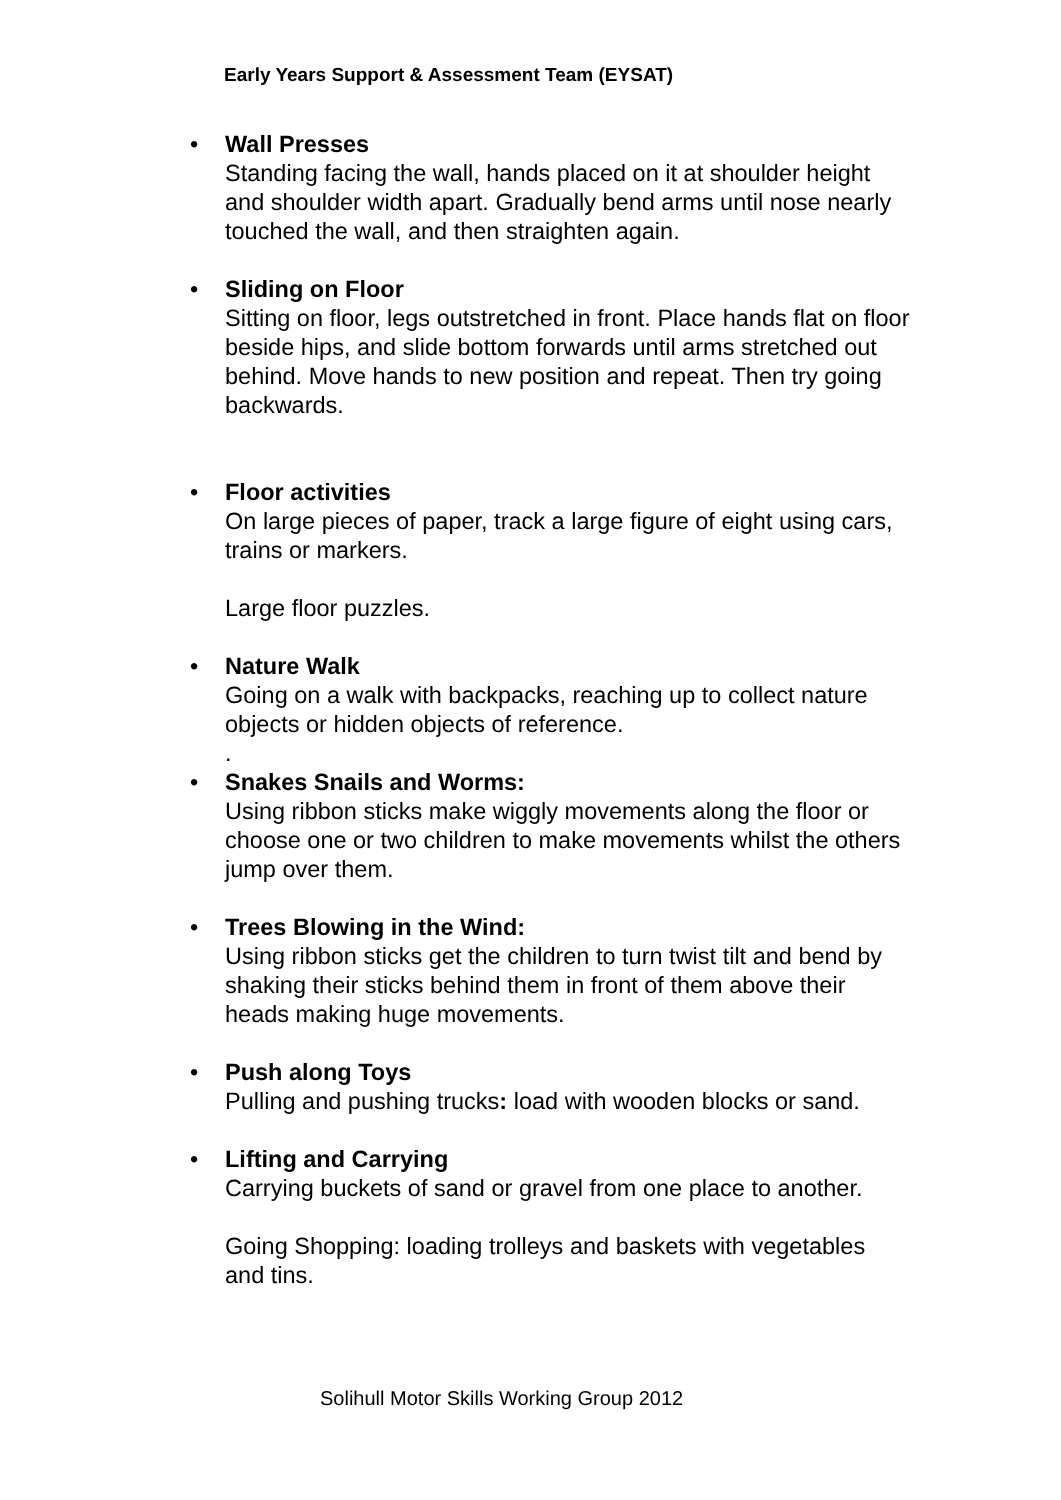Early Years Support & Assessment Team (EYSAT)
•
Wall Presses
Standing facing the wall, hands placed on it at shoulder height and shoulder width apart. Gradually bend arms until nose nearly touched the wall, and then straighten again.
•
Sliding on Floor
Sitting on floor, legs outstretched in front. Place hands flat on floor beside hips, and slide bottom forwards until arms stretched out behind. Move hands to new position and repeat. Then try going backwards.
•
Floor activities
On large pieces of paper, track a large figure of eight using cars, trains or markers.
Large floor puzzles.
•
Nature Walk
Going on a walk with backpacks, reaching up to collect nature objects or hidden objects of reference.
.
•
Snakes Snails and Worms:
Using ribbon sticks make wiggly movements along the floor or choose one or two children to make movements whilst the others jump over them.
•
Trees Blowing in the Wind:
Using ribbon sticks get the children to turn twist tilt and bend by shaking their sticks behind them in front of them above their heads making huge movements.
•
Push along Toys
Pulling and pushing trucks: load with wooden blocks or sand.
•
Lifting and Carrying
Carrying buckets of sand or gravel from one place to another.
Going Shopping: loading trolleys and baskets with vegetables and tins.
Solihull Motor Skills Working Group 2012